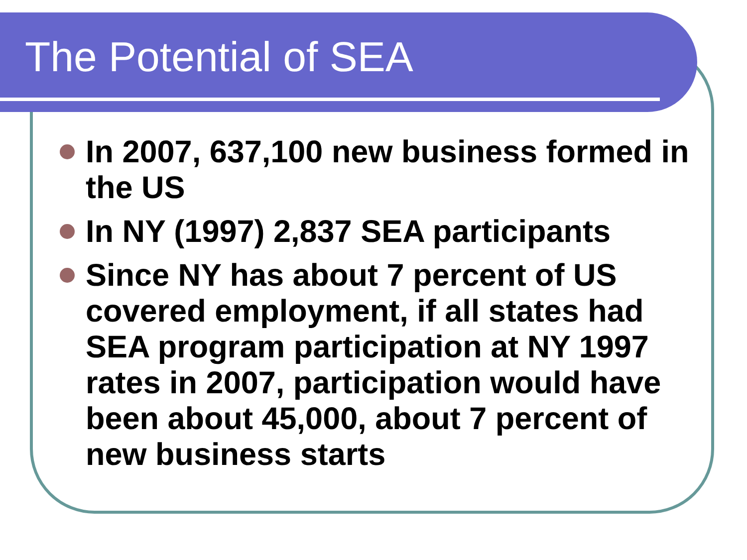The Potential of SEA
In 2007, 637,100 new business formed in the US
In NY (1997) 2,837 SEA participants
Since NY has about 7 percent of US covered employment, if all states had SEA program participation at NY 1997 rates in 2007, participation would have been about 45,000, about 7 percent of new business starts